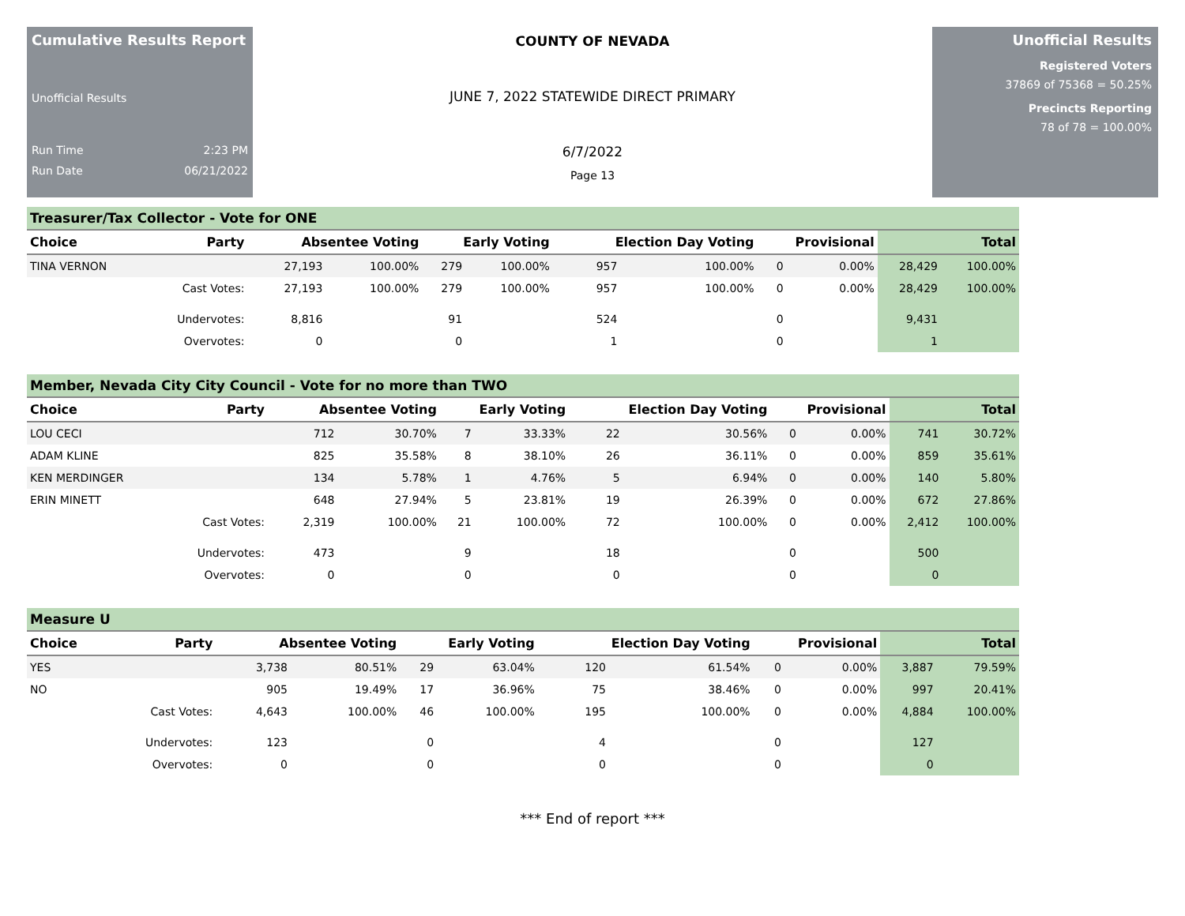Cumulative Results Report
Unofficial Results
Run Time 2:23 PM
Run Date 06/21/2022
COUNTY OF NEVADA
JUNE 7, 2022 STATEWIDE DIRECT PRIMARY
6/7/2022
Page 13
Unofficial Results
Registered Voters
37869 of 75368 = 50.25%
Precincts Reporting
78 of 78 = 100.00%
Treasurer/Tax Collector - Vote for ONE
| Choice | Party | Absentee Voting | | Early Voting | | Election Day Voting | | Provisional | | Total | |
| --- | --- | --- | --- | --- | --- | --- | --- | --- | --- | --- | --- |
| TINA VERNON | | 27,193 | 100.00% | 279 | 100.00% | 957 | 100.00% | 0 | 0.00% | 28,429 | 100.00% |
| | Cast Votes: | 27,193 | 100.00% | 279 | 100.00% | 957 | 100.00% | 0 | 0.00% | 28,429 | 100.00% |
| | Undervotes: | 8,816 | | 91 | | 524 | | 0 | | 9,431 | |
| | Overvotes: | 0 | | 0 | | 1 | | 0 | | 1 | |
Member, Nevada City City Council - Vote for no more than TWO
| Choice | Party | Absentee Voting | | Early Voting | | Election Day Voting | | Provisional | | Total | |
| --- | --- | --- | --- | --- | --- | --- | --- | --- | --- | --- | --- |
| LOU CECI | | 712 | 30.70% | 7 | 33.33% | 22 | 30.56% | 0 | 0.00% | 741 | 30.72% |
| ADAM KLINE | | 825 | 35.58% | 8 | 38.10% | 26 | 36.11% | 0 | 0.00% | 859 | 35.61% |
| KEN MERDINGER | | 134 | 5.78% | 1 | 4.76% | 5 | 6.94% | 0 | 0.00% | 140 | 5.80% |
| ERIN MINETT | | 648 | 27.94% | 5 | 23.81% | 19 | 26.39% | 0 | 0.00% | 672 | 27.86% |
| | Cast Votes: | 2,319 | 100.00% | 21 | 100.00% | 72 | 100.00% | 0 | 0.00% | 2,412 | 100.00% |
| | Undervotes: | 473 | | 9 | | 18 | | 0 | | 500 | |
| | Overvotes: | 0 | | 0 | | 0 | | 0 | | 0 | |
Measure U
| Choice | Party | Absentee Voting | | Early Voting | | Election Day Voting | | Provisional | | Total | |
| --- | --- | --- | --- | --- | --- | --- | --- | --- | --- | --- | --- |
| YES | | 3,738 | 80.51% | 29 | 63.04% | 120 | 61.54% | 0 | 0.00% | 3,887 | 79.59% |
| NO | | 905 | 19.49% | 17 | 36.96% | 75 | 38.46% | 0 | 0.00% | 997 | 20.41% |
| | Cast Votes: | 4,643 | 100.00% | 46 | 100.00% | 195 | 100.00% | 0 | 0.00% | 4,884 | 100.00% |
| | Undervotes: | 123 | | 0 | | 4 | | 0 | | 127 | |
| | Overvotes: | 0 | | 0 | | 0 | | 0 | | 0 | |
*** End of report ***